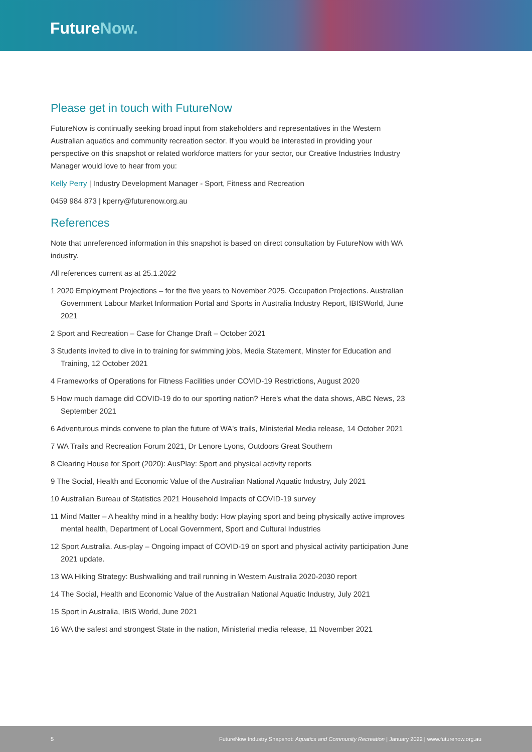FutureNow.
Please get in touch with FutureNow
FutureNow is continually seeking broad input from stakeholders and representatives in the Western Australian aquatics and community recreation sector. If you would be interested in providing your perspective on this snapshot or related workforce matters for your sector, our Creative Industries Industry Manager would love to hear from you:
Kelly Perry | Industry Development Manager - Sport, Fitness and Recreation
0459 984 873 | kperry@futurenow.org.au
References
Note that unreferenced information in this snapshot is based on direct consultation by FutureNow with WA industry.
All references current as at 25.1.2022
1 2020 Employment Projections – for the five years to November 2025. Occupation Projections. Australian Government Labour Market Information Portal and Sports in Australia Industry Report, IBISWorld, June 2021
2 Sport and Recreation – Case for Change Draft – October 2021
3 Students invited to dive in to training for swimming jobs, Media Statement, Minster for Education and Training, 12 October 2021
4 Frameworks of Operations for Fitness Facilities under COVID-19 Restrictions, August 2020
5 How much damage did COVID-19 do to our sporting nation? Here's what the data shows, ABC News, 23 September 2021
6 Adventurous minds convene to plan the future of WA's trails, Ministerial Media release, 14 October 2021
7 WA Trails and Recreation Forum 2021, Dr Lenore Lyons, Outdoors Great Southern
8 Clearing House for Sport (2020): AusPlay: Sport and physical activity reports
9 The Social, Health and Economic Value of the Australian National Aquatic Industry, July 2021
10 Australian Bureau of Statistics 2021 Household Impacts of COVID-19 survey
11 Mind Matter – A healthy mind in a healthy body: How playing sport and being physically active improves mental health, Department of Local Government, Sport and Cultural Industries
12 Sport Australia. Aus-play – Ongoing impact of COVID-19 on sport and physical activity participation June 2021 update.
13 WA Hiking Strategy: Bushwalking and trail running in Western Australia 2020-2030 report
14 The Social, Health and Economic Value of the Australian National Aquatic Industry, July 2021
15 Sport in Australia, IBIS World, June 2021
16 WA the safest and strongest State in the nation, Ministerial media release, 11 November 2021
5 FutureNow Industry Snapshot: Aquatics and Community Recreation | January 2022 | www.futurenow.org.au